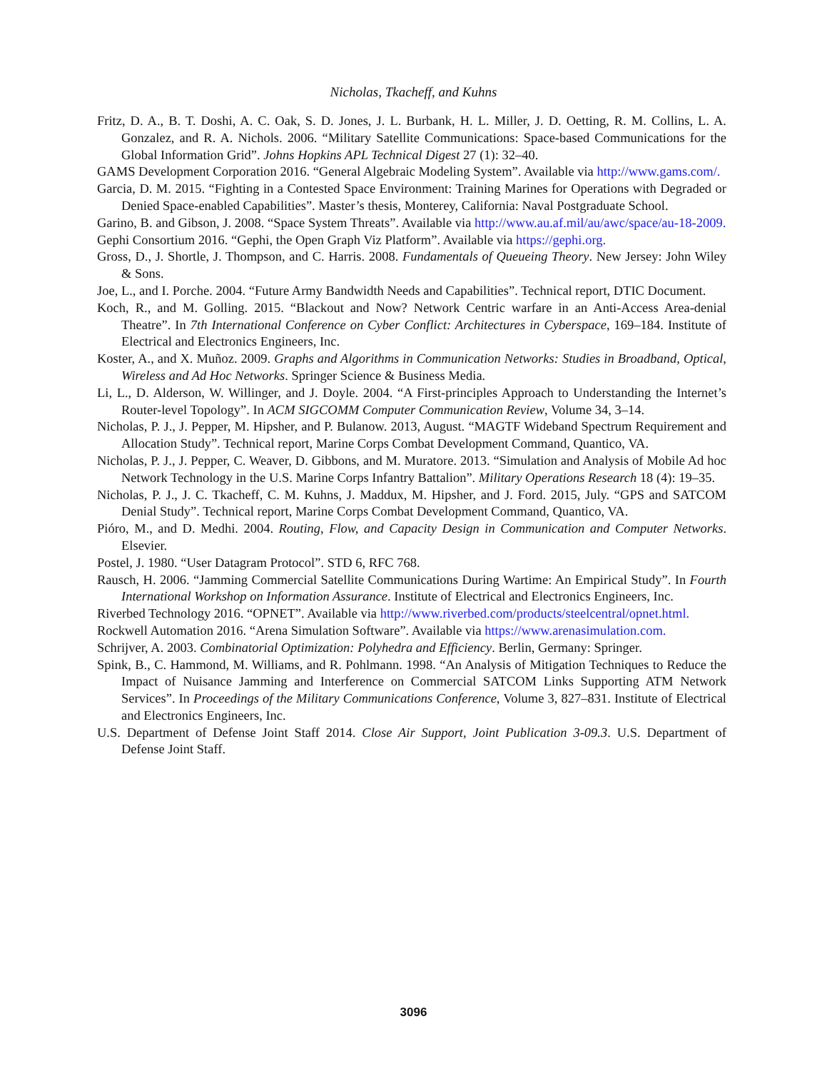Nicholas, Tkacheff, and Kuhns
Fritz, D. A., B. T. Doshi, A. C. Oak, S. D. Jones, J. L. Burbank, H. L. Miller, J. D. Oetting, R. M. Collins, L. A. Gonzalez, and R. A. Nichols. 2006. “Military Satellite Communications: Space-based Communications for the Global Information Grid”. Johns Hopkins APL Technical Digest 27 (1): 32–40.
GAMS Development Corporation 2016. “General Algebraic Modeling System”. Available via http://www.gams.com/.
Garcia, D. M. 2015. “Fighting in a Contested Space Environment: Training Marines for Operations with Degraded or Denied Space-enabled Capabilities”. Master’s thesis, Monterey, California: Naval Postgraduate School.
Garino, B. and Gibson, J. 2008. “Space System Threats”. Available via http://www.au.af.mil/au/awc/space/au-18-2009.
Gephi Consortium 2016. “Gephi, the Open Graph Viz Platform”. Available via https://gephi.org.
Gross, D., J. Shortle, J. Thompson, and C. Harris. 2008. Fundamentals of Queueing Theory. New Jersey: John Wiley & Sons.
Joe, L., and I. Porche. 2004. “Future Army Bandwidth Needs and Capabilities”. Technical report, DTIC Document.
Koch, R., and M. Golling. 2015. “Blackout and Now? Network Centric warfare in an Anti-Access Area-denial Theatre”. In 7th International Conference on Cyber Conflict: Architectures in Cyberspace, 169–184. Institute of Electrical and Electronics Engineers, Inc.
Koster, A., and X. Muñoz. 2009. Graphs and Algorithms in Communication Networks: Studies in Broadband, Optical, Wireless and Ad Hoc Networks. Springer Science & Business Media.
Li, L., D. Alderson, W. Willinger, and J. Doyle. 2004. “A First-principles Approach to Understanding the Internet’s Router-level Topology”. In ACM SIGCOMM Computer Communication Review, Volume 34, 3–14.
Nicholas, P. J., J. Pepper, M. Hipsher, and P. Bulanow. 2013, August. “MAGTF Wideband Spectrum Requirement and Allocation Study”. Technical report, Marine Corps Combat Development Command, Quantico, VA.
Nicholas, P. J., J. Pepper, C. Weaver, D. Gibbons, and M. Muratore. 2013. “Simulation and Analysis of Mobile Ad hoc Network Technology in the U.S. Marine Corps Infantry Battalion”. Military Operations Research 18 (4): 19–35.
Nicholas, P. J., J. C. Tkacheff, C. M. Kuhns, J. Maddux, M. Hipsher, and J. Ford. 2015, July. “GPS and SATCOM Denial Study”. Technical report, Marine Corps Combat Development Command, Quantico, VA.
Pióro, M., and D. Medhi. 2004. Routing, Flow, and Capacity Design in Communication and Computer Networks. Elsevier.
Postel, J. 1980. “User Datagram Protocol”. STD 6, RFC 768.
Rausch, H. 2006. “Jamming Commercial Satellite Communications During Wartime: An Empirical Study”. In Fourth International Workshop on Information Assurance. Institute of Electrical and Electronics Engineers, Inc.
Riverbed Technology 2016. “OPNET”. Available via http://www.riverbed.com/products/steelcentral/opnet.html.
Rockwell Automation 2016. “Arena Simulation Software”. Available via https://www.arenasimulation.com.
Schrijver, A. 2003. Combinatorial Optimization: Polyhedra and Efficiency. Berlin, Germany: Springer.
Spink, B., C. Hammond, M. Williams, and R. Pohlmann. 1998. “An Analysis of Mitigation Techniques to Reduce the Impact of Nuisance Jamming and Interference on Commercial SATCOM Links Supporting ATM Network Services”. In Proceedings of the Military Communications Conference, Volume 3, 827–831. Institute of Electrical and Electronics Engineers, Inc.
U.S. Department of Defense Joint Staff 2014. Close Air Support, Joint Publication 3-09.3. U.S. Department of Defense Joint Staff.
3096